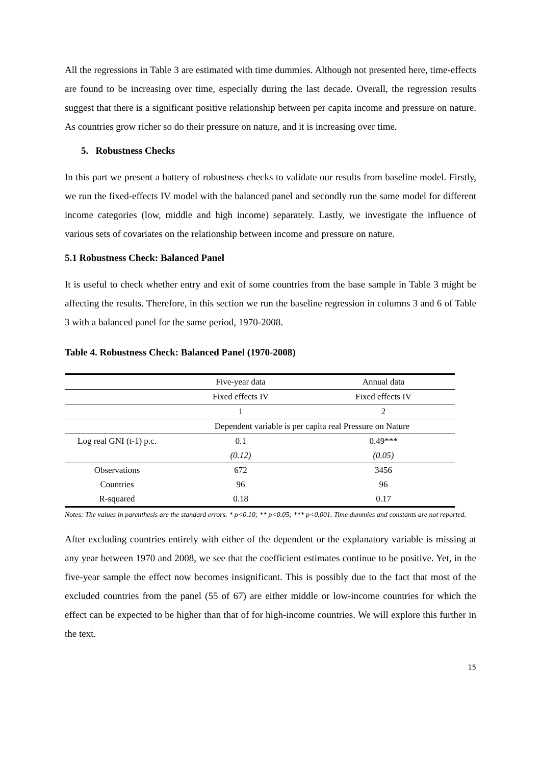All the regressions in Table 3 are estimated with time dummies. Although not presented here, time-effects are found to be increasing over time, especially during the last decade. Overall, the regression results suggest that there is a significant positive relationship between per capita income and pressure on nature. As countries grow richer so do their pressure on nature, and it is increasing over time.
5. Robustness Checks
In this part we present a battery of robustness checks to validate our results from baseline model. Firstly, we run the fixed-effects IV model with the balanced panel and secondly run the same model for different income categories (low, middle and high income) separately. Lastly, we investigate the influence of various sets of covariates on the relationship between income and pressure on nature.
5.1 Robustness Check: Balanced Panel
It is useful to check whether entry and exit of some countries from the base sample in Table 3 might be affecting the results. Therefore, in this section we run the baseline regression in columns 3 and 6 of Table 3 with a balanced panel for the same period, 1970-2008.
Table 4. Robustness Check: Balanced Panel (1970-2008)
| | Five-year data | Annual data |
| | Fixed effects IV | Fixed effects IV |
| | 1 | 2 |
| | Dependent variable is per capita real Pressure on Nature | |
| Log real GNI (t-1) p.c. | 0.1 | 0.49*** |
| | (0.12) | (0.05) |
| Observations | 672 | 3456 |
| Countries | 96 | 96 |
| R-squared | 0.18 | 0.17 |
Notes: The values in parenthesis are the standard errors. * p<0.10; ** p<0.05; *** p<0.001. Time dummies and constants are not reported.
After excluding countries entirely with either of the dependent or the explanatory variable is missing at any year between 1970 and 2008, we see that the coefficient estimates continue to be positive. Yet, in the five-year sample the effect now becomes insignificant. This is possibly due to the fact that most of the excluded countries from the panel (55 of 67) are either middle or low-income countries for which the effect can be expected to be higher than that of for high-income countries. We will explore this further in the text.
15